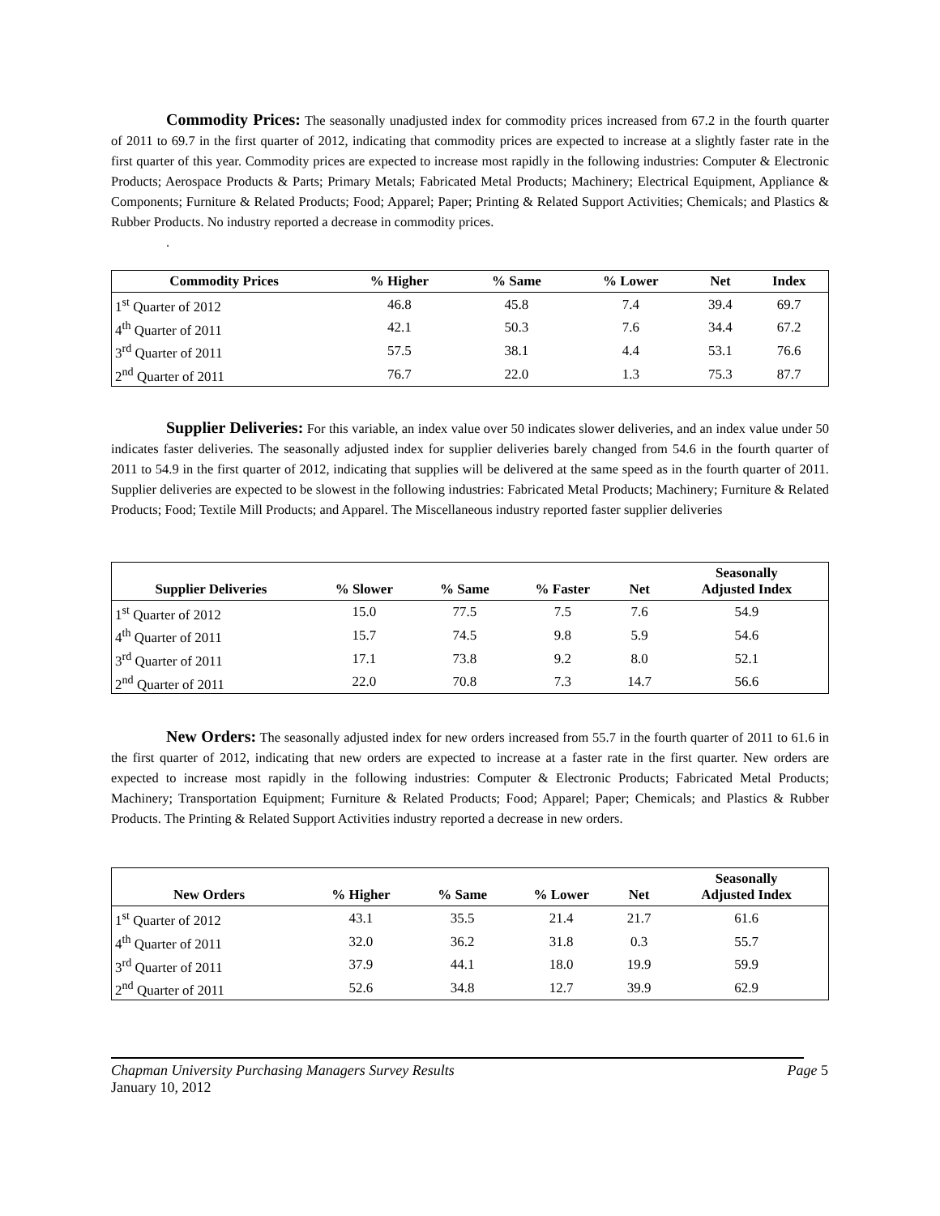Commodity Prices: The seasonally unadjusted index for commodity prices increased from 67.2 in the fourth quarter of 2011 to 69.7 in the first quarter of 2012, indicating that commodity prices are expected to increase at a slightly faster rate in the first quarter of this year. Commodity prices are expected to increase most rapidly in the following industries: Computer & Electronic Products; Aerospace Products & Parts; Primary Metals; Fabricated Metal Products; Machinery; Electrical Equipment, Appliance & Components; Furniture & Related Products; Food; Apparel; Paper; Printing & Related Support Activities; Chemicals; and Plastics & Rubber Products. No industry reported a decrease in commodity prices.
.
| Commodity Prices | % Higher | % Same | % Lower | Net | Index |
| --- | --- | --- | --- | --- | --- |
| 1<sup>st</sup> Quarter of 2012 | 46.8 | 45.8 | 7.4 | 39.4 | 69.7 |
| 4<sup>th</sup> Quarter of 2011 | 42.1 | 50.3 | 7.6 | 34.4 | 67.2 |
| 3<sup>rd</sup> Quarter of 2011 | 57.5 | 38.1 | 4.4 | 53.1 | 76.6 |
| 2<sup>nd</sup> Quarter of 2011 | 76.7 | 22.0 | 1.3 | 75.3 | 87.7 |
Supplier Deliveries: For this variable, an index value over 50 indicates slower deliveries, and an index value under 50 indicates faster deliveries. The seasonally adjusted index for supplier deliveries barely changed from 54.6 in the fourth quarter of 2011 to 54.9 in the first quarter of 2012, indicating that supplies will be delivered at the same speed as in the fourth quarter of 2011. Supplier deliveries are expected to be slowest in the following industries: Fabricated Metal Products; Machinery; Furniture & Related Products; Food; Textile Mill Products; and Apparel. The Miscellaneous industry reported faster supplier deliveries
| Supplier Deliveries | % Slower | % Same | % Faster | Net | Seasonally Adjusted Index |
| --- | --- | --- | --- | --- | --- |
| 1<sup>st</sup> Quarter of 2012 | 15.0 | 77.5 | 7.5 | 7.6 | 54.9 |
| 4<sup>th</sup> Quarter of 2011 | 15.7 | 74.5 | 9.8 | 5.9 | 54.6 |
| 3<sup>rd</sup> Quarter of 2011 | 17.1 | 73.8 | 9.2 | 8.0 | 52.1 |
| 2<sup>nd</sup> Quarter of 2011 | 22.0 | 70.8 | 7.3 | 14.7 | 56.6 |
New Orders: The seasonally adjusted index for new orders increased from 55.7 in the fourth quarter of 2011 to 61.6 in the first quarter of 2012, indicating that new orders are expected to increase at a faster rate in the first quarter. New orders are expected to increase most rapidly in the following industries: Computer & Electronic Products; Fabricated Metal Products; Machinery; Transportation Equipment; Furniture & Related Products; Food; Apparel; Paper; Chemicals; and Plastics & Rubber Products. The Printing & Related Support Activities industry reported a decrease in new orders.
| New Orders | % Higher | % Same | % Lower | Net | Seasonally Adjusted Index |
| --- | --- | --- | --- | --- | --- |
| 1<sup>st</sup> Quarter of 2012 | 43.1 | 35.5 | 21.4 | 21.7 | 61.6 |
| 4<sup>th</sup> Quarter of 2011 | 32.0 | 36.2 | 31.8 | 0.3 | 55.7 |
| 3<sup>rd</sup> Quarter of 2011 | 37.9 | 44.1 | 18.0 | 19.9 | 59.9 |
| 2<sup>nd</sup> Quarter of 2011 | 52.6 | 34.8 | 12.7 | 39.9 | 62.9 |
Page 5 Chapman University Purchasing Managers Survey Results
January 10, 2012